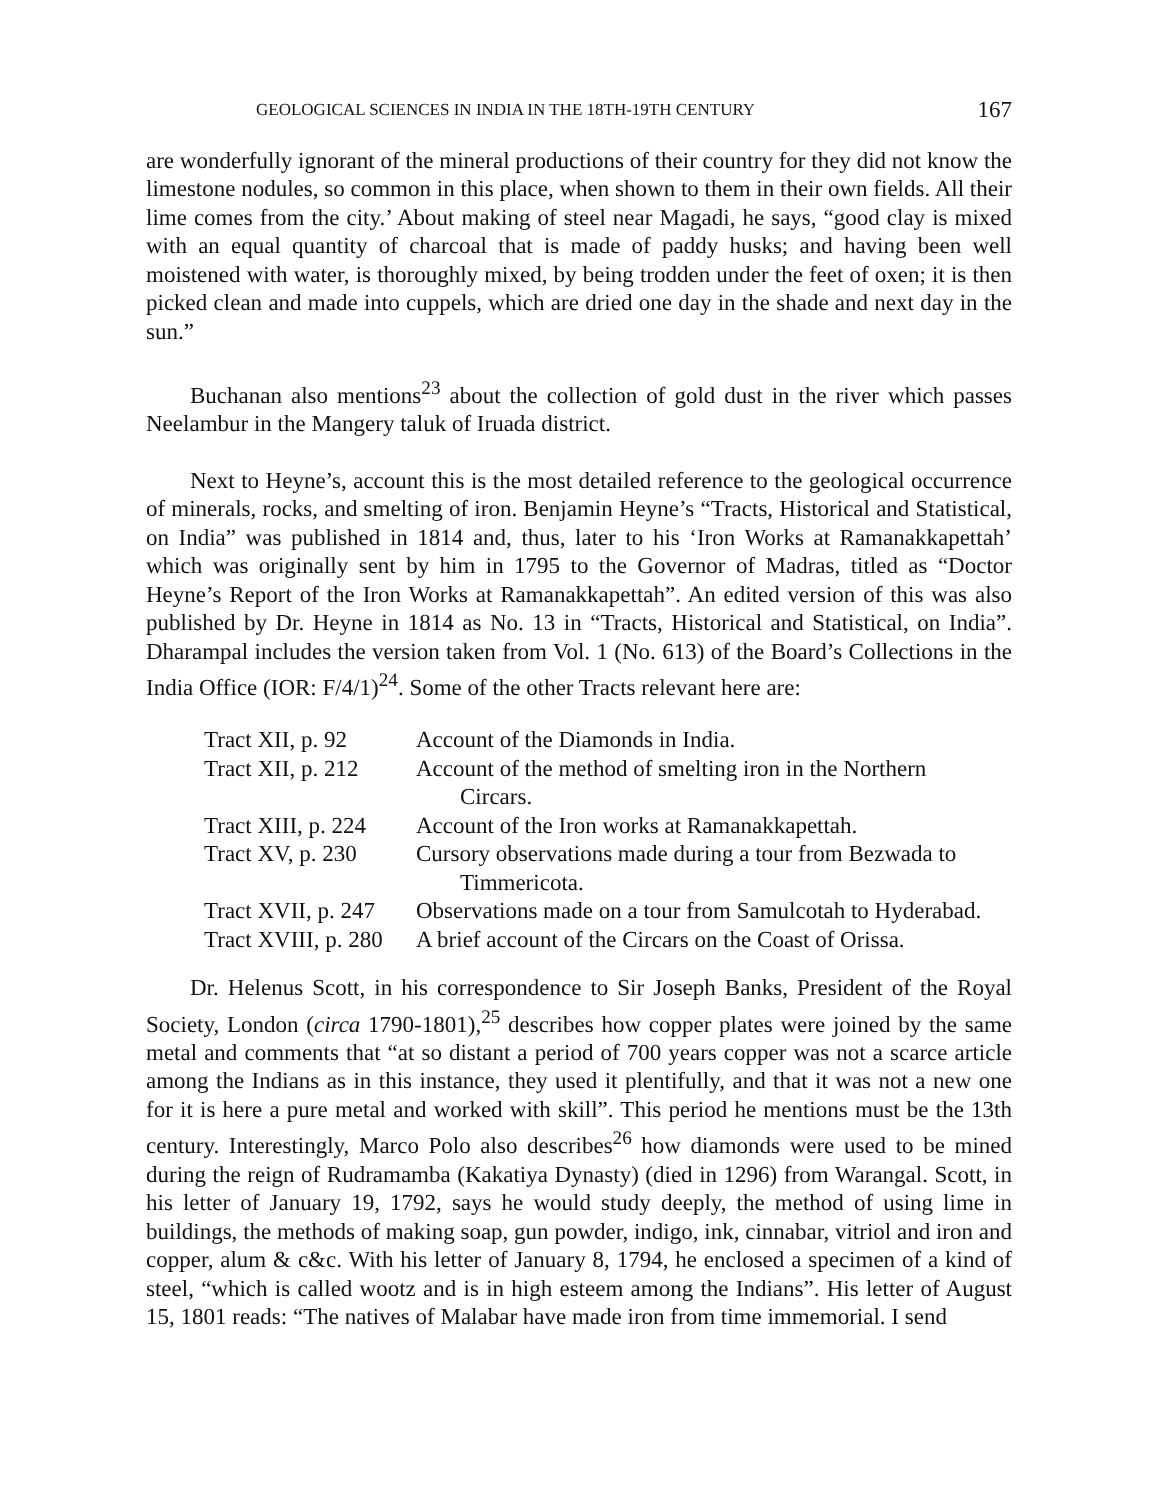GEOLOGICAL SCIENCES IN INDIA IN THE 18TH-19TH CENTURY 167
are wonderfully ignorant of the mineral productions of their country for they did not know the limestone nodules, so common in this place, when shown to them in their own fields. All their lime comes from the city.’ About making of steel near Magadi, he says, “good clay is mixed with an equal quantity of charcoal that is made of paddy husks; and having been well moistened with water, is thoroughly mixed, by being trodden under the feet of oxen; it is then picked clean and made into cuppels, which are dried one day in the shade and next day in the sun.”
Buchanan also mentions<sup>23</sup> about the collection of gold dust in the river which passes Neelambur in the Mangery taluk of Iruada district.
Next to Heyne’s, account this is the most detailed reference to the geological occurrence of minerals, rocks, and smelting of iron. Benjamin Heyne’s “Tracts, Historical and Statistical, on India” was published in 1814 and, thus, later to his ‘Iron Works at Ramanakkapettah’ which was originally sent by him in 1795 to the Governor of Madras, titled as “Doctor Heyne’s Report of the Iron Works at Ramanakkapettah”. An edited version of this was also published by Dr. Heyne in 1814 as No. 13 in “Tracts, Historical and Statistical, on India”. Dharampal includes the version taken from Vol. 1 (No. 613) of the Board’s Collections in the India Office (IOR: F/4/1)<sup>24</sup>. Some of the other Tracts relevant here are:
| Tract XII, p. 92 | Account of the Diamonds in India. |
| Tract XII, p. 212 | Account of the method of smelting iron in the Northern Circars. |
| Tract XIII, p. 224 | Account of the Iron works at Ramanakkapettah. |
| Tract XV, p. 230 | Cursory observations made during a tour from Bezwada to Timmericota. |
| Tract XVII, p. 247 | Observations made on a tour from Samulcotah to Hyderabad. |
| Tract XVIII, p. 280 | A brief account of the Circars on the Coast of Orissa. |
Dr. Helenus Scott, in his correspondence to Sir Joseph Banks, President of the Royal Society, London (circa 1790-1801),<sup>25</sup> describes how copper plates were joined by the same metal and comments that “at so distant a period of 700 years copper was not a scarce article among the Indians as in this instance, they used it plentifully, and that it was not a new one for it is here a pure metal and worked with skill”. This period he mentions must be the 13th century. Interestingly, Marco Polo also describes<sup>26</sup> how diamonds were used to be mined during the reign of Rudramamba (Kakatiya Dynasty) (died in 1296) from Warangal. Scott, in his letter of January 19, 1792, says he would study deeply, the method of using lime in buildings, the methods of making soap, gun powder, indigo, ink, cinnabar, vitriol and iron and copper, alum & c&c. With his letter of January 8, 1794, he enclosed a specimen of a kind of steel, “which is called wootz and is in high esteem among the Indians”. His letter of August 15, 1801 reads: “The natives of Malabar have made iron from time immemorial. I send